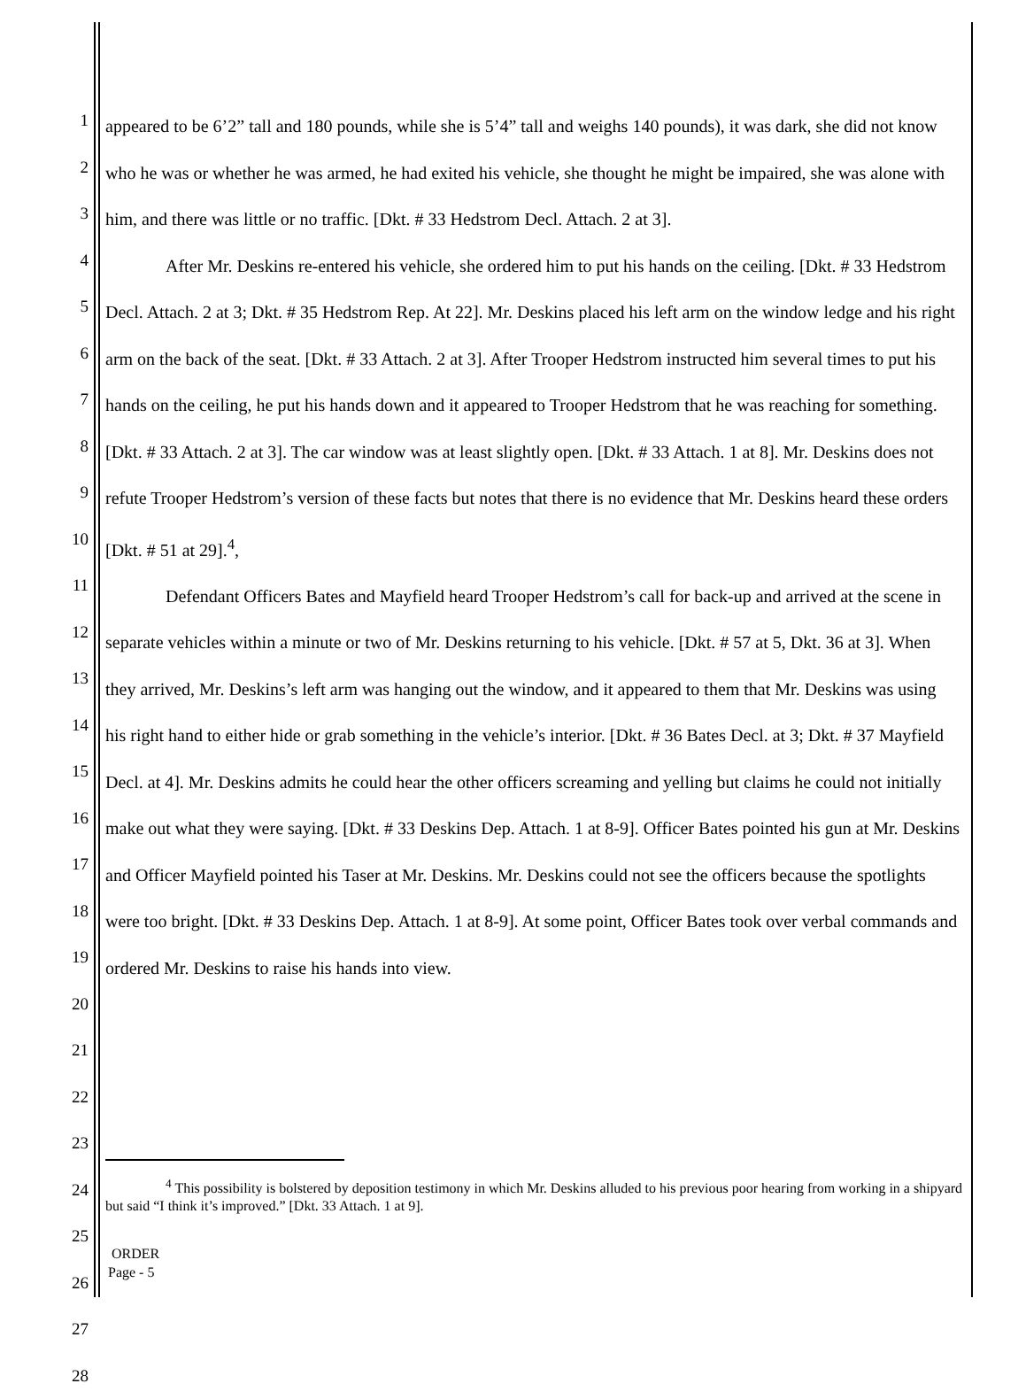1
2
3
4
5
6
7
8
9
10
11
12
13
14
15
16
17
18
19
20
21
22
23
24
25
26
27
28
appeared to be 6’2” tall and 180 pounds, while she is 5’4” tall and weighs 140 pounds), it was dark, she did not know who he was or whether he was armed, he had exited his vehicle, she thought he might be impaired, she was alone with him, and there was little or no traffic. [Dkt. # 33 Hedstrom Decl. Attach. 2 at 3].
After Mr. Deskins re-entered his vehicle, she ordered him to put his hands on the ceiling. [Dkt. # 33 Hedstrom Decl. Attach. 2 at 3; Dkt. # 35 Hedstrom Rep. At 22]. Mr. Deskins placed his left arm on the window ledge and his right arm on the back of the seat. [Dkt. # 33 Attach. 2 at 3]. After Trooper Hedstrom instructed him several times to put his hands on the ceiling, he put his hands down and it appeared to Trooper Hedstrom that he was reaching for something. [Dkt. # 33 Attach. 2 at 3]. The car window was at least slightly open. [Dkt. # 33 Attach. 1 at 8]. Mr. Deskins does not refute Trooper Hedstrom’s version of these facts but notes that there is no evidence that Mr. Deskins heard these orders [Dkt. # 51 at 29].<sup>4</sup>,
Defendant Officers Bates and Mayfield heard Trooper Hedstrom’s call for back-up and arrived at the scene in separate vehicles within a minute or two of Mr. Deskins returning to his vehicle. [Dkt. # 57 at 5, Dkt. 36 at 3]. When they arrived, Mr. Deskins’s left arm was hanging out the window, and it appeared to them that Mr. Deskins was using his right hand to either hide or grab something in the vehicle’s interior. [Dkt. # 36 Bates Decl. at 3; Dkt. # 37 Mayfield Decl. at 4]. Mr. Deskins admits he could hear the other officers screaming and yelling but claims he could not initially make out what they were saying. [Dkt. # 33 Deskins Dep. Attach. 1 at 8-9]. Officer Bates pointed his gun at Mr. Deskins and Officer Mayfield pointed his Taser at Mr. Deskins. Mr. Deskins could not see the officers because the spotlights were too bright. [Dkt. # 33 Deskins Dep. Attach. 1 at 8-9]. At some point, Officer Bates took over verbal commands and ordered Mr. Deskins to raise his hands into view.
<sup>4</sup> This possibility is bolstered by deposition testimony in which Mr. Deskins alluded to his previous poor hearing from working in a shipyard but said “I think it’s improved.” [Dkt. 33 Attach. 1 at 9].
ORDER
Page - 5